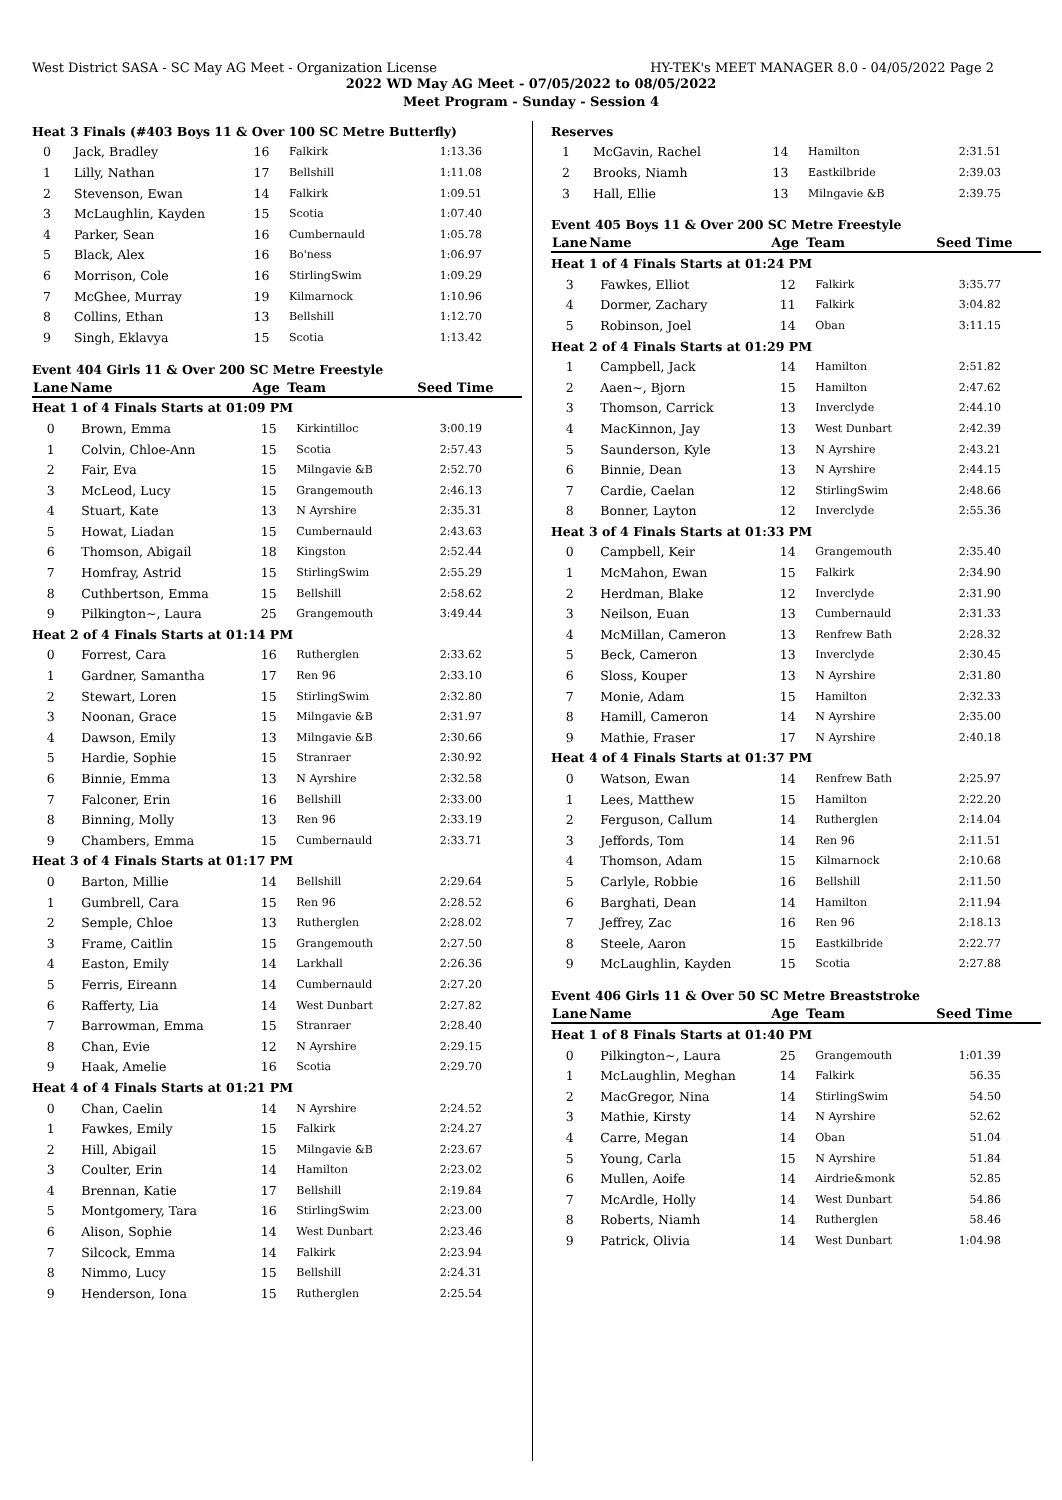West District SASA - SC May AG Meet - Organization License HY-TEK's MEET MANAGER 8.0 - 04/05/2022 Page 2
2022 WD May AG Meet - 07/05/2022 to 08/05/2022
Meet Program - Sunday - Session 4
| Heat 3 Finals (#403 Boys 11 & Over 100 SC Metre Butterfly) | | | | |
| 0 | Jack, Bradley | 16 | Falkirk | 1:13.36 |
| 1 | Lilly, Nathan | 17 | Bellshill | 1:11.08 |
| 2 | Stevenson, Ewan | 14 | Falkirk | 1:09.51 |
| 3 | McLaughlin, Kayden | 15 | Scotia | 1:07.40 |
| 4 | Parker, Sean | 16 | Cumbernauld | 1:05.78 |
| 5 | Black, Alex | 16 | Bo'ness | 1:06.97 |
| 6 | Morrison, Cole | 16 | StirlingSwim | 1:09.29 |
| 7 | McGhee, Murray | 19 | Kilmarnock | 1:10.96 |
| 8 | Collins, Ethan | 13 | Bellshill | 1:12.70 |
| 9 | Singh, Eklavya | 15 | Scotia | 1:13.42 |
Event 404 Girls 11 & Over 200 SC Metre Freestyle
| Lane | Name | Age | Team | Seed Time |
| --- | --- | --- | --- | --- |
| Heat 1 of 4 Finals Starts at 01:09 PM | | | | |
| 0 | Brown, Emma | 15 | Kirkintilloc | 3:00.19 |
| 1 | Colvin, Chloe-Ann | 15 | Scotia | 2:57.43 |
| 2 | Fair, Eva | 15 | Milngavie &B | 2:52.70 |
| 3 | McLeod, Lucy | 15 | Grangemouth | 2:46.13 |
| 4 | Stuart, Kate | 13 | N Ayrshire | 2:35.31 |
| 5 | Howat, Liadan | 15 | Cumbernauld | 2:43.63 |
| 6 | Thomson, Abigail | 18 | Kingston | 2:52.44 |
| 7 | Homfray, Astrid | 15 | StirlingSwim | 2:55.29 |
| 8 | Cuthbertson, Emma | 15 | Bellshill | 2:58.62 |
| 9 | Pilkington~, Laura | 25 | Grangemouth | 3:49.44 |
| Heat 2 of 4 Finals Starts at 01:14 PM | | | | |
| 0 | Forrest, Cara | 16 | Rutherglen | 2:33.62 |
| 1 | Gardner, Samantha | 17 | Ren 96 | 2:33.10 |
| 2 | Stewart, Loren | 15 | StirlingSwim | 2:32.80 |
| 3 | Noonan, Grace | 15 | Milngavie &B | 2:31.97 |
| 4 | Dawson, Emily | 13 | Milngavie &B | 2:30.66 |
| 5 | Hardie, Sophie | 15 | Stranraer | 2:30.92 |
| 6 | Binnie, Emma | 13 | N Ayrshire | 2:32.58 |
| 7 | Falconer, Erin | 16 | Bellshill | 2:33.00 |
| 8 | Binning, Molly | 13 | Ren 96 | 2:33.19 |
| 9 | Chambers, Emma | 15 | Cumbernauld | 2:33.71 |
| Heat 3 of 4 Finals Starts at 01:17 PM | | | | |
| 0 | Barton, Millie | 14 | Bellshill | 2:29.64 |
| 1 | Gumbrell, Cara | 15 | Ren 96 | 2:28.52 |
| 2 | Semple, Chloe | 13 | Rutherglen | 2:28.02 |
| 3 | Frame, Caitlin | 15 | Grangemouth | 2:27.50 |
| 4 | Easton, Emily | 14 | Larkhall | 2:26.36 |
| 5 | Ferris, Eireann | 14 | Cumbernauld | 2:27.20 |
| 6 | Rafferty, Lia | 14 | West Dunbart | 2:27.82 |
| 7 | Barrowman, Emma | 15 | Stranraer | 2:28.40 |
| 8 | Chan, Evie | 12 | N Ayrshire | 2:29.15 |
| 9 | Haak, Amelie | 16 | Scotia | 2:29.70 |
| Heat 4 of 4 Finals Starts at 01:21 PM | | | | |
| 0 | Chan, Caelin | 14 | N Ayrshire | 2:24.52 |
| 1 | Fawkes, Emily | 15 | Falkirk | 2:24.27 |
| 2 | Hill, Abigail | 15 | Milngavie &B | 2:23.67 |
| 3 | Coulter, Erin | 14 | Hamilton | 2:23.02 |
| 4 | Brennan, Katie | 17 | Bellshill | 2:19.84 |
| 5 | Montgomery, Tara | 16 | StirlingSwim | 2:23.00 |
| 6 | Alison, Sophie | 14 | West Dunbart | 2:23.46 |
| 7 | Silcock, Emma | 14 | Falkirk | 2:23.94 |
| 8 | Nimmo, Lucy | 15 | Bellshill | 2:24.31 |
| 9 | Henderson, Iona | 15 | Rutherglen | 2:25.54 |
| Reserves | | | | |
| 1 | McGavin, Rachel | 14 | Hamilton | 2:31.51 |
| 2 | Brooks, Niamh | 13 | Eastkilbride | 2:39.03 |
| 3 | Hall, Ellie | 13 | Milngavie &B | 2:39.75 |
Event 405 Boys 11 & Over 200 SC Metre Freestyle
| Lane | Name | Age | Team | Seed Time |
| --- | --- | --- | --- | --- |
| Heat 1 of 4 Finals Starts at 01:24 PM | | | | |
| 3 | Fawkes, Elliot | 12 | Falkirk | 3:35.77 |
| 4 | Dormer, Zachary | 11 | Falkirk | 3:04.82 |
| 5 | Robinson, Joel | 14 | Oban | 3:11.15 |
| Heat 2 of 4 Finals Starts at 01:29 PM | | | | |
| 1 | Campbell, Jack | 14 | Hamilton | 2:51.82 |
| 2 | Aaen~, Bjorn | 15 | Hamilton | 2:47.62 |
| 3 | Thomson, Carrick | 13 | Inverclyde | 2:44.10 |
| 4 | MacKinnon, Jay | 13 | West Dunbart | 2:42.39 |
| 5 | Saunderson, Kyle | 13 | N Ayrshire | 2:43.21 |
| 6 | Binnie, Dean | 13 | N Ayrshire | 2:44.15 |
| 7 | Cardie, Caelan | 12 | StirlingSwim | 2:48.66 |
| 8 | Bonner, Layton | 12 | Inverclyde | 2:55.36 |
| Heat 3 of 4 Finals Starts at 01:33 PM | | | | |
| 0 | Campbell, Keir | 14 | Grangemouth | 2:35.40 |
| 1 | McMahon, Ewan | 15 | Falkirk | 2:34.90 |
| 2 | Herdman, Blake | 12 | Inverclyde | 2:31.90 |
| 3 | Neilson, Euan | 13 | Cumbernauld | 2:31.33 |
| 4 | McMillan, Cameron | 13 | Renfrew Bath | 2:28.32 |
| 5 | Beck, Cameron | 13 | Inverclyde | 2:30.45 |
| 6 | Sloss, Kouper | 13 | N Ayrshire | 2:31.80 |
| 7 | Monie, Adam | 15 | Hamilton | 2:32.33 |
| 8 | Hamill, Cameron | 14 | N Ayrshire | 2:35.00 |
| 9 | Mathie, Fraser | 17 | N Ayrshire | 2:40.18 |
| Heat 4 of 4 Finals Starts at 01:37 PM | | | | |
| 0 | Watson, Ewan | 14 | Renfrew Bath | 2:25.97 |
| 1 | Lees, Matthew | 15 | Hamilton | 2:22.20 |
| 2 | Ferguson, Callum | 14 | Rutherglen | 2:14.04 |
| 3 | Jeffords, Tom | 14 | Ren 96 | 2:11.51 |
| 4 | Thomson, Adam | 15 | Kilmarnock | 2:10.68 |
| 5 | Carlyle, Robbie | 16 | Bellshill | 2:11.50 |
| 6 | Barghati, Dean | 14 | Hamilton | 2:11.94 |
| 7 | Jeffrey, Zac | 16 | Ren 96 | 2:18.13 |
| 8 | Steele, Aaron | 15 | Eastkilbride | 2:22.77 |
| 9 | McLaughlin, Kayden | 15 | Scotia | 2:27.88 |
Event 406 Girls 11 & Over 50 SC Metre Breaststroke
| Lane | Name | Age | Team | Seed Time |
| --- | --- | --- | --- | --- |
| Heat 1 of 8 Finals Starts at 01:40 PM | | | | |
| 0 | Pilkington~, Laura | 25 | Grangemouth | 1:01.39 |
| 1 | McLaughlin, Meghan | 14 | Falkirk | 56.35 |
| 2 | MacGregor, Nina | 14 | StirlingSwim | 54.50 |
| 3 | Mathie, Kirsty | 14 | N Ayrshire | 52.62 |
| 4 | Carre, Megan | 14 | Oban | 51.04 |
| 5 | Young, Carla | 15 | N Ayrshire | 51.84 |
| 6 | Mullen, Aoife | 14 | Airdrie&monk | 52.85 |
| 7 | McArdle, Holly | 14 | West Dunbart | 54.86 |
| 8 | Roberts, Niamh | 14 | Rutherglen | 58.46 |
| 9 | Patrick, Olivia | 14 | West Dunbart | 1:04.98 |